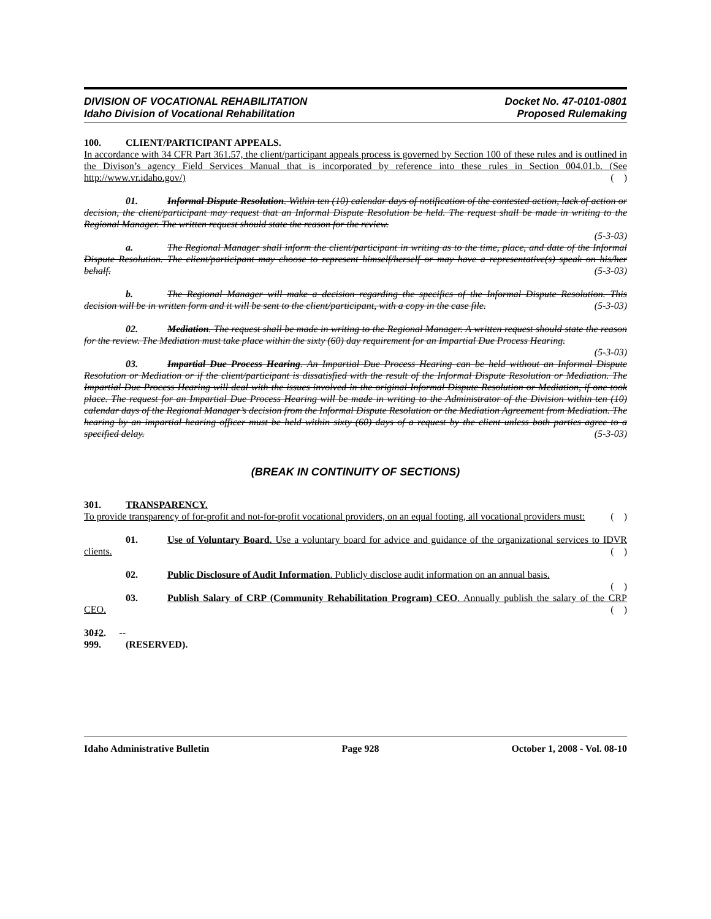DIVISION OF VOCATIONAL REHABILITATION
Idaho Division of Vocational Rehabilitation
Docket No. 47-0101-0801
Proposed Rulemaking
100. CLIENT/PARTICIPANT APPEALS.
In accordance with 34 CFR Part 361.57, the client/participant appeals process is governed by Section 100 of these rules and is outlined in the Divison’s agency Field Services Manual that is incorporated by reference into these rules in Section 004.01.b. (See http://www.vr.idaho.gov/) ( )
01. Informal Dispute Resolution. Within ten (10) calendar days of notification of the contested action, lack of action or decision, the client/participant may request that an Informal Dispute Resolution be held. The request shall be made in writing to the Regional Manager. The written request should state the reason for the review.
(5-3-03)
a. The Regional Manager shall inform the client/participant in writing as to the time, place, and date of the Informal Dispute Resolution. The client/participant may choose to represent himself/herself or may have a representative(s) speak on his/her behalf. (5-3-03)
b. The Regional Manager will make a decision regarding the specifics of the Informal Dispute Resolution. This decision will be in written form and it will be sent to the client/participant, with a copy in the case file. (5-3-03)
02. Mediation. The request shall be made in writing to the Regional Manager. A written request should state the reason for the review. The Mediation must take place within the sixty (60) day requirement for an Impartial Due Process Hearing. (5-3-03)
03. Impartial Due Process Hearing. An Impartial Due Process Hearing can be held without an Informal Dispute Resolution or Mediation or if the client/participant is dissatisfied with the result of the Informal Dispute Resolution or Mediation. The Impartial Due Process Hearing will deal with the issues involved in the original Informal Dispute Resolution or Mediation, if one took place. The request for an Impartial Due Process Hearing will be made in writing to the Administrator of the Division within ten (10) calendar days of the Regional Manager’s decision from the Informal Dispute Resolution or the Mediation Agreement from Mediation. The hearing by an impartial hearing officer must be held within sixty (60) days of a request by the client unless both parties agree to a specified delay. (5-3-03)
(BREAK IN CONTINUITY OF SECTIONS)
301. TRANSPARENCY.
To provide transparency of for-profit and not-for-profit vocational providers, on an equal footing, all vocational providers must: ( )
01. Use of Voluntary Board. Use a voluntary board for advice and guidance of the organizational services to IDVR clients. ( )
02. Public Disclosure of Audit Information. Publicly disclose audit information on an annual basis.
( )
03. Publish Salary of CRP (Community Rehabilitation Program) CEO. Annually publish the salary of the CRP CEO. ( )
3012. -- 999. (RESERVED).
Idaho Administrative Bulletin Page 928 October 1, 2008 - Vol. 08-10